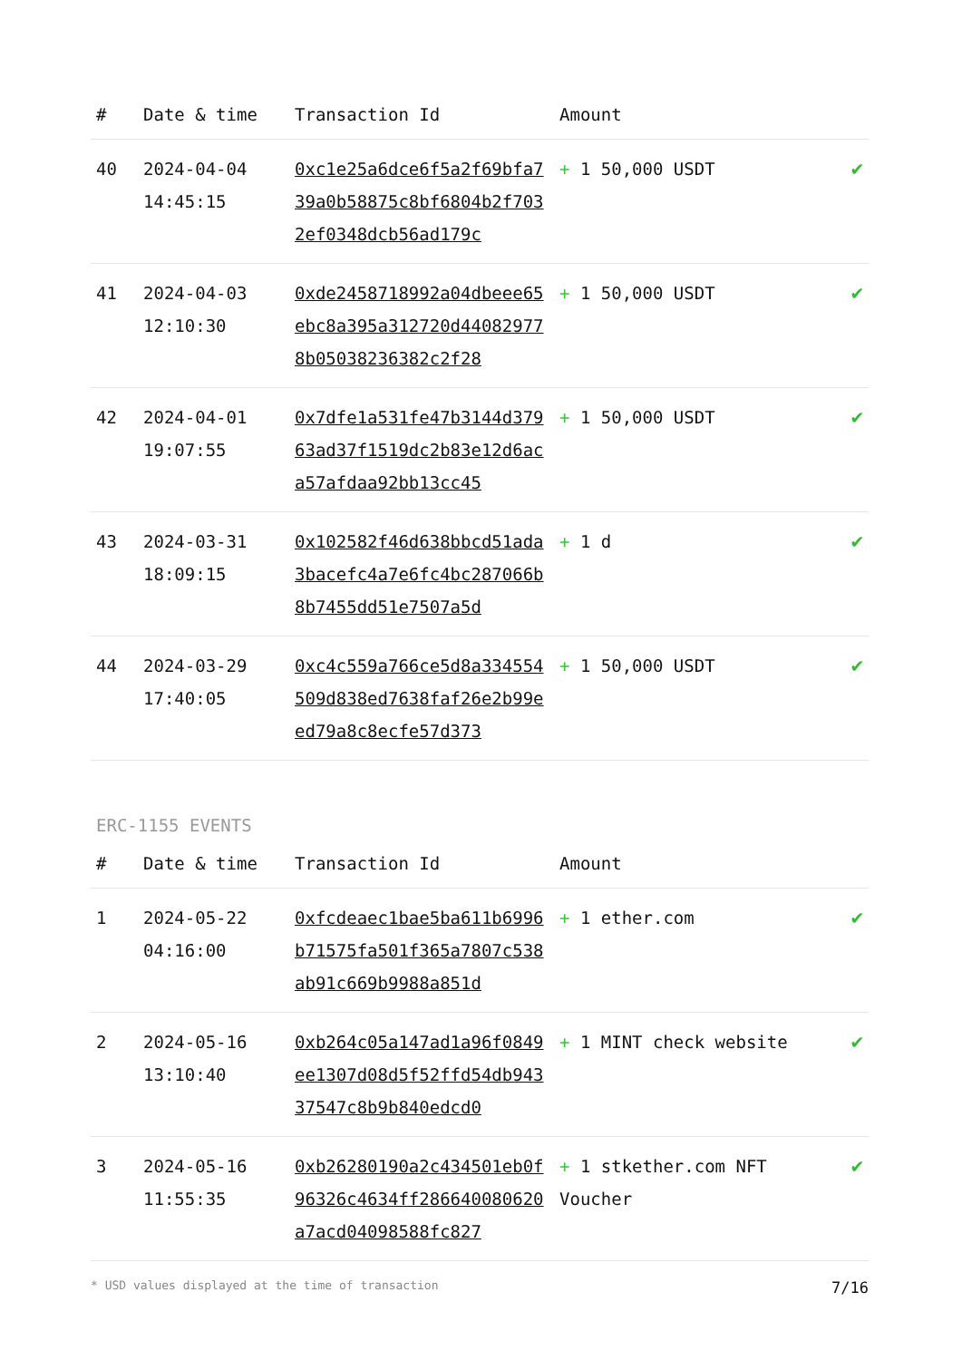| # | Date & time | Transaction Id | Amount | |
| --- | --- | --- | --- | --- |
| 40 | 2024-04-04 14:45:15 | 0xc1e25a6dce6f5a2f69bfa739a0b58875c8bf6804b2f7032ef0348dcb56ad179c | + 1 50,000 USDT | ✔ |
| 41 | 2024-04-03 12:10:30 | 0xde2458718992a04dbeee65ebc8a395a312720d440829778b05038236382c2f28 | + 1 50,000 USDT | ✔ |
| 42 | 2024-04-01 19:07:55 | 0x7dfe1a531fe47b3144d37963ad37f1519dc2b83e12d6aca57afdaa92bb13cc45 | + 1 50,000 USDT | ✔ |
| 43 | 2024-03-31 18:09:15 | 0x102582f46d638bbcd51ada3bacefc4a7e6fc4bc287066b8b7455dd51e7507a5d | + 1 d | ✔ |
| 44 | 2024-03-29 17:40:05 | 0xc4c559a766ce5d8a334554509d838ed7638faf26e2b99eed79a8c8ecfe57d373 | + 1 50,000 USDT | ✔ |
ERC-1155 EVENTS
| # | Date & time | Transaction Id | Amount | |
| --- | --- | --- | --- | --- |
| 1 | 2024-05-22 04:16:00 | 0xfcdeaec1bae5ba611b6996b71575fa501f365a7807c538ab91c669b9988a851d | + 1 ether.com | ✔ |
| 2 | 2024-05-16 13:10:40 | 0xb264c05a147ad1a96f0849ee1307d08d5f52ffd54db94337547c8b9b840edcd0 | + 1 MINT check website | ✔ |
| 3 | 2024-05-16 11:55:35 | 0xb26280190a2c434501eb0f96326c4634ff286640080620a7acd04098588fc827 | + 1 stkether.com NFT Voucher | ✔ |
* USD values displayed at the time of transaction 7/16